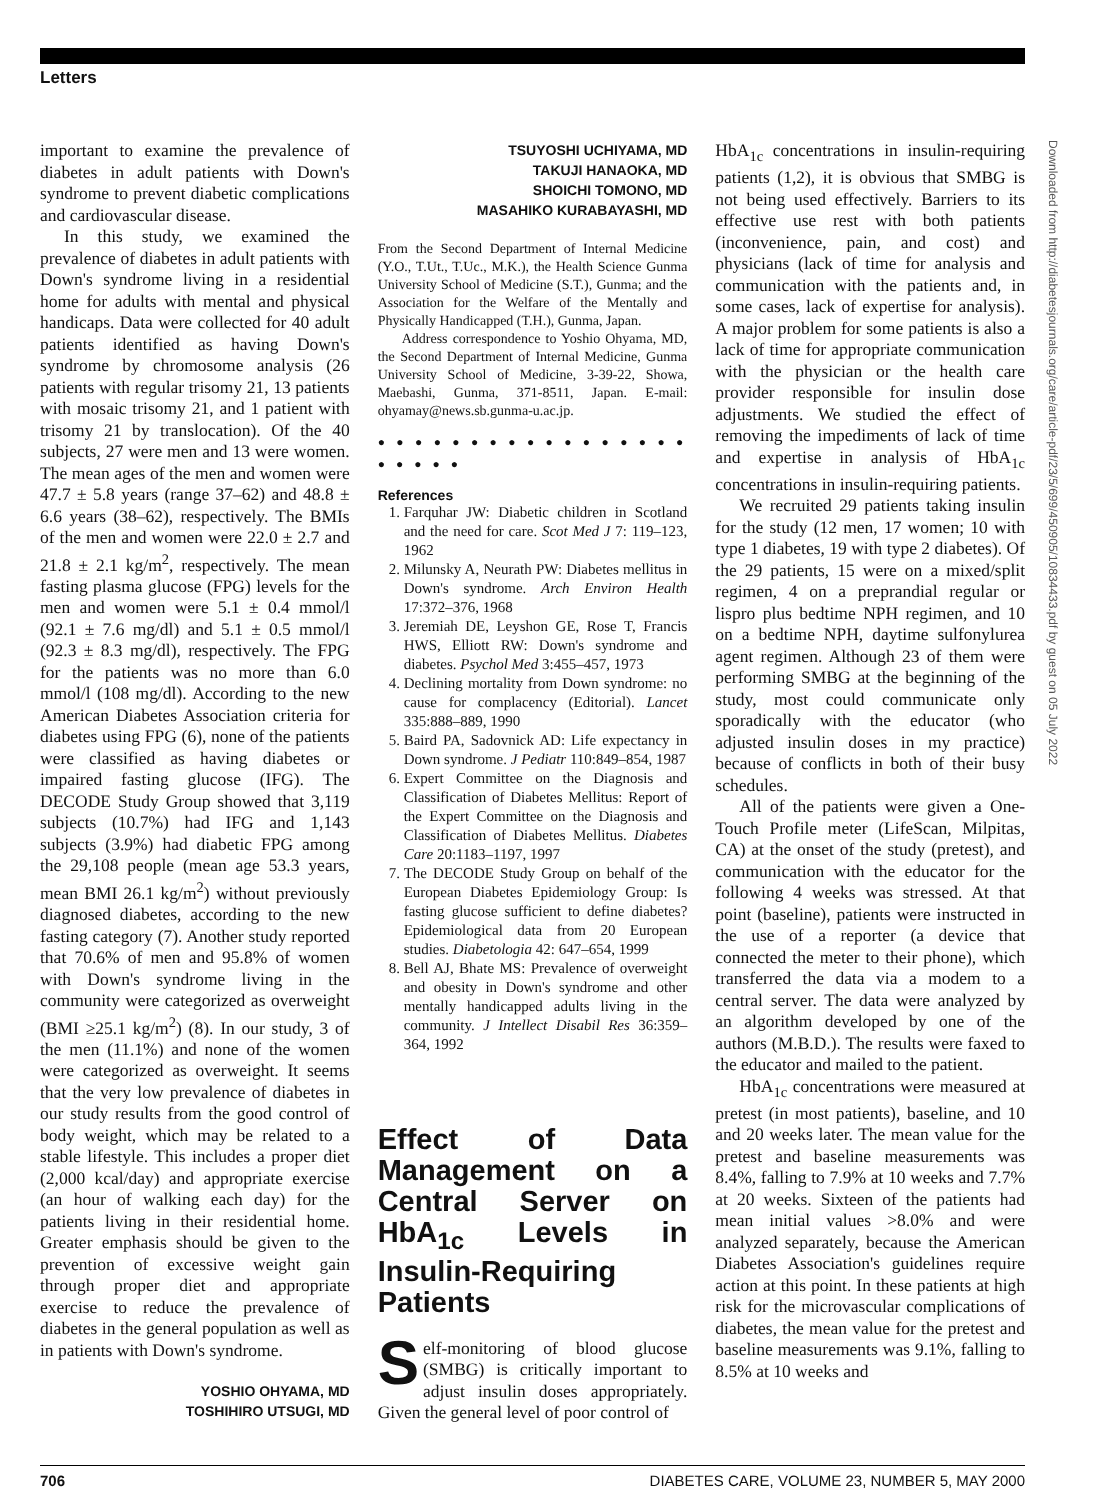Letters
important to examine the prevalence of diabetes in adult patients with Down's syndrome to prevent diabetic complications and cardiovascular disease.
In this study, we examined the prevalence of diabetes in adult patients with Down's syndrome living in a residential home for adults with mental and physical handicaps. Data were collected for 40 adult patients identified as having Down's syndrome by chromosome analysis (26 patients with regular trisomy 21, 13 patients with mosaic trisomy 21, and 1 patient with trisomy 21 by translocation). Of the 40 subjects, 27 were men and 13 were women. The mean ages of the men and women were 47.7 ± 5.8 years (range 37–62) and 48.8 ± 6.6 years (38–62), respectively. The BMIs of the men and women were 22.0 ± 2.7 and 21.8 ± 2.1 kg/m<sup>2</sup>, respectively. The mean fasting plasma glucose (FPG) levels for the men and women were 5.1 ± 0.4 mmol/l (92.1 ± 7.6 mg/dl) and 5.1 ± 0.5 mmol/l (92.3 ± 8.3 mg/dl), respectively. The FPG for the patients was no more than 6.0 mmol/l (108 mg/dl). According to the new American Diabetes Association criteria for diabetes using FPG (6), none of the patients were classified as having diabetes or impaired fasting glucose (IFG). The DECODE Study Group showed that 3,119 subjects (10.7%) had IFG and 1,143 subjects (3.9%) had diabetic FPG among the 29,108 people (mean age 53.3 years, mean BMI 26.1 kg/m<sup>2</sup>) without previously diagnosed diabetes, according to the new fasting category (7). Another study reported that 70.6% of men and 95.8% of women with Down's syndrome living in the community were categorized as overweight (BMI ≥25.1 kg/m<sup>2</sup>) (8). In our study, 3 of the men (11.1%) and none of the women were categorized as overweight. It seems that the very low prevalence of diabetes in our study results from the good control of body weight, which may be related to a stable lifestyle. This includes a proper diet (2,000 kcal/day) and appropriate exercise (an hour of walking each day) for the patients living in their residential home. Greater emphasis should be given to the prevention of excessive weight gain through proper diet and appropriate exercise to reduce the prevalence of diabetes in the general population as well as in patients with Down's syndrome.
YOSHIO OHYAMA, MD
TOSHIHIRO UTSUGI, MD
TSUYOSHI UCHIYAMA, MD
TAKUJI HANAOKA, MD
SHOICHI TOMONO, MD
MASAHIKO KURABAYASHI, MD
From the Second Department of Internal Medicine (Y.O., T.Ut., T.Uc., M.K.), the Health Science Gunma University School of Medicine (S.T.), Gunma; and the Association for the Welfare of the Mentally and Physically Handicapped (T.H.), Gunma, Japan.
Address correspondence to Yoshio Ohyama, MD, the Second Department of Internal Medicine, Gunma University School of Medicine, 3-39-22, Showa, Maebashi, Gunma, 371-8511, Japan. E-mail: ohyamay@news.sb.gunma-u.ac.jp.
● ● ● ● ● ● ● ● ● ● ● ● ● ● ● ● ● ● ● ● ● ●
References
1. Farquhar JW: Diabetic children in Scotland and the need for care. Scot Med J 7: 119–123, 1962
2. Milunsky A, Neurath PW: Diabetes mellitus in Down's syndrome. Arch Environ Health 17:372–376, 1968
3. Jeremiah DE, Leyshon GE, Rose T, Francis HWS, Elliott RW: Down's syndrome and diabetes. Psychol Med 3:455–457, 1973
4. Declining mortality from Down syndrome: no cause for complacency (Editorial). Lancet 335:888–889, 1990
5. Baird PA, Sadovnick AD: Life expectancy in Down syndrome. J Pediatr 110:849–854, 1987
6. Expert Committee on the Diagnosis and Classification of Diabetes Mellitus: Report of the Expert Committee on the Diagnosis and Classification of Diabetes Mellitus. Diabetes Care 20:1183–1197, 1997
7. The DECODE Study Group on behalf of the European Diabetes Epidemiology Group: Is fasting glucose sufficient to define diabetes? Epidemiological data from 20 European studies. Diabetologia 42: 647–654, 1999
8. Bell AJ, Bhate MS: Prevalence of overweight and obesity in Down's syndrome and other mentally handicapped adults living in the community. J Intellect Disabil Res 36:359–364, 1992
Effect of Data Management on a Central Server on HbA<sub>1c</sub> Levels in Insulin-Requiring Patients
Self-monitoring of blood glucose (SMBG) is critically important to adjust insulin doses appropriately. Given the general level of poor control of
HbA<sub>1c</sub> concentrations in insulin-requiring patients (1,2), it is obvious that SMBG is not being used effectively. Barriers to its effective use rest with both patients (inconvenience, pain, and cost) and physicians (lack of time for analysis and communication with the patients and, in some cases, lack of expertise for analysis). A major problem for some patients is also a lack of time for appropriate communication with the physician or the health care provider responsible for insulin dose adjustments. We studied the effect of removing the impediments of lack of time and expertise in analysis of HbA<sub>1c</sub> concentrations in insulin-requiring patients.
We recruited 29 patients taking insulin for the study (12 men, 17 women; 10 with type 1 diabetes, 19 with type 2 diabetes). Of the 29 patients, 15 were on a mixed/split regimen, 4 on a preprandial regular or lispro plus bedtime NPH regimen, and 10 on a bedtime NPH, daytime sulfonylurea agent regimen. Although 23 of them were performing SMBG at the beginning of the study, most could communicate only sporadically with the educator (who adjusted insulin doses in my practice) because of conflicts in both of their busy schedules.
All of the patients were given a One-Touch Profile meter (LifeScan, Milpitas, CA) at the onset of the study (pretest), and communication with the educator for the following 4 weeks was stressed. At that point (baseline), patients were instructed in the use of a reporter (a device that connected the meter to their phone), which transferred the data via a modem to a central server. The data were analyzed by an algorithm developed by one of the authors (M.B.D.). The results were faxed to the educator and mailed to the patient.
HbA<sub>1c</sub> concentrations were measured at pretest (in most patients), baseline, and 10 and 20 weeks later. The mean value for the pretest and baseline measurements was 8.4%, falling to 7.9% at 10 weeks and 7.7% at 20 weeks. Sixteen of the patients had mean initial values >8.0% and were analyzed separately, because the American Diabetes Association's guidelines require action at this point. In these patients at high risk for the microvascular complications of diabetes, the mean value for the pretest and baseline measurements was 9.1%, falling to 8.5% at 10 weeks and
Downloaded from http://diabetesjournals.org/care/article-pdf/23/5/699/450905/10834433.pdf by guest on 05 July 2022
706 DIABETES CARE, VOLUME 23, NUMBER 5, MAY 2000